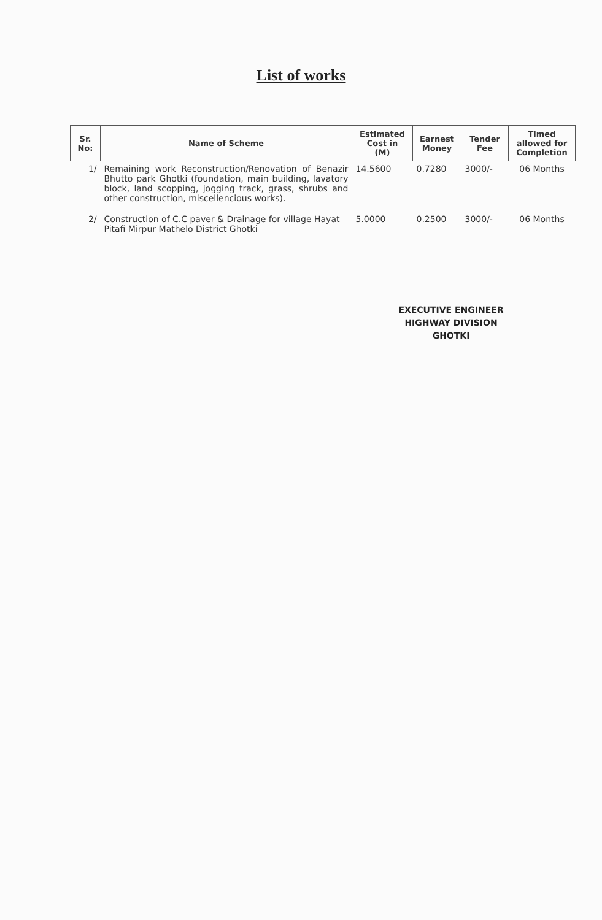List of works
| Sr. No: | Name of Scheme | Estimated Cost in (M) | Earnest Money | Tender Fee | Timed allowed for Completion |
| --- | --- | --- | --- | --- | --- |
| 1/ | Remaining work Reconstruction/Renovation of Benazir Bhutto park Ghotki (foundation, main building, lavatory block, land scopping, jogging track, grass, shrubs and other construction, miscellencious works). | 14.5600 | 0.7280 | 3000/- | 06 Months |
| 2/ | Construction of C.C paver & Drainage for village Hayat Pitafi Mirpur Mathelo District Ghotki | 5.0000 | 0.2500 | 3000/- | 06 Months |
EXECUTIVE ENGINEER
HIGHWAY DIVISION
GHOTKI